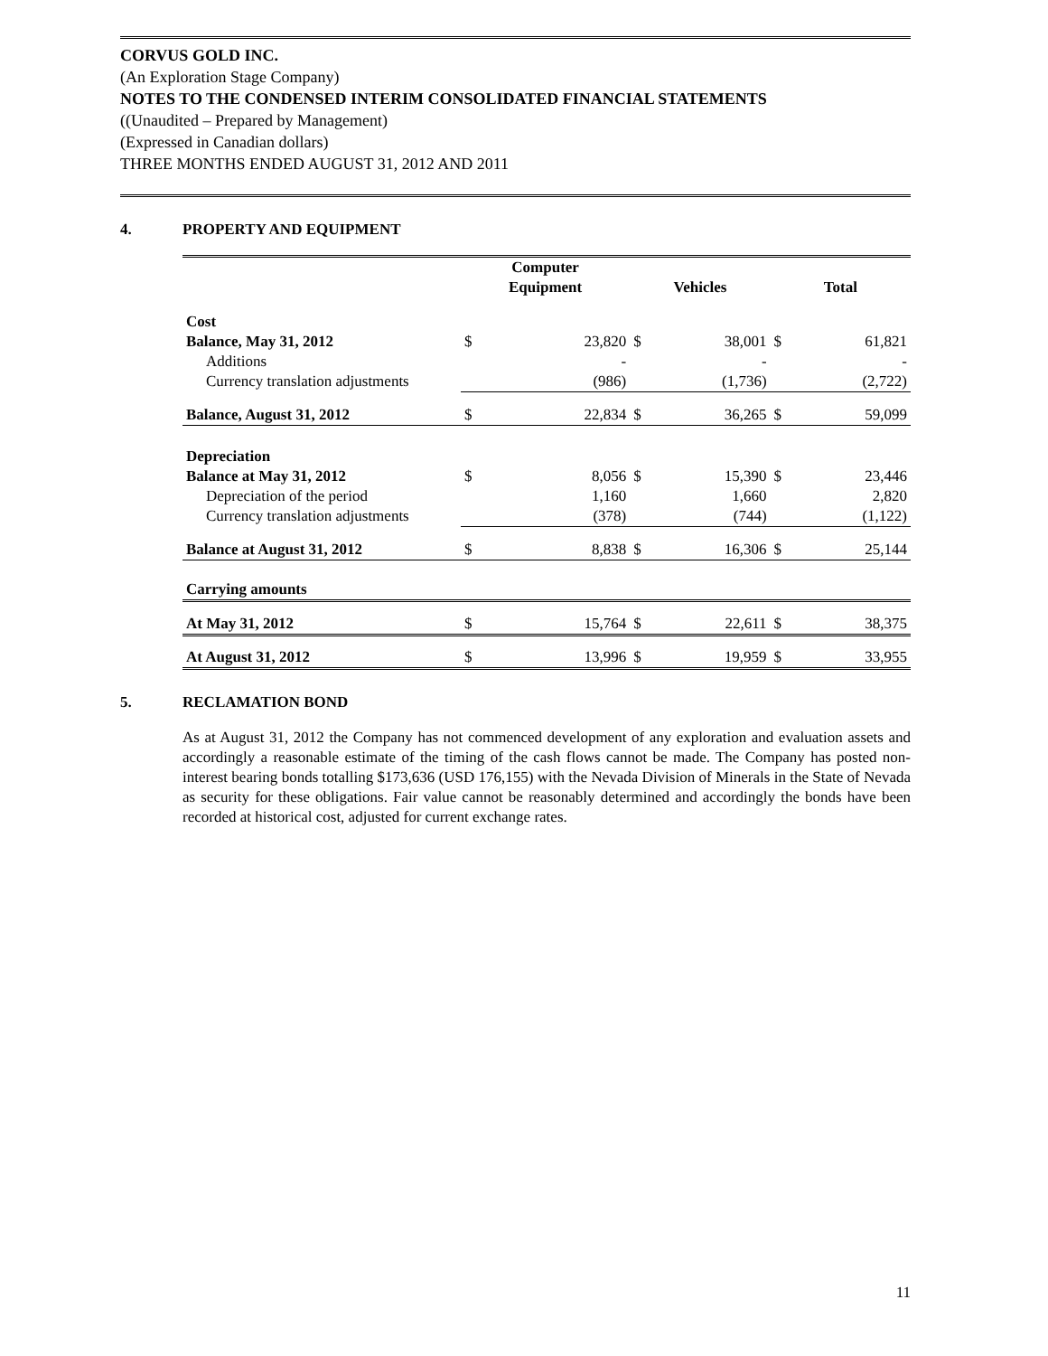CORVUS GOLD INC.
(An Exploration Stage Company)
NOTES TO THE CONDENSED INTERIM CONSOLIDATED FINANCIAL STATEMENTS
((Unaudited – Prepared by Management)
(Expressed in Canadian dollars)
THREE MONTHS ENDED AUGUST 31, 2012 AND 2011
4. PROPERTY AND EQUIPMENT
| | Computer Equipment | | Vehicles | | Total | |
| --- | --- | --- | --- | --- | --- | --- |
| Cost | | | | | | |
| Balance, May 31, 2012 | $ | 23,820 | $ | 38,001 | $ | 61,821 |
| Additions | | - | | - | | - |
| Currency translation adjustments | | (986) | | (1,736) | | (2,722) |
| Balance, August 31, 2012 | $ | 22,834 | $ | 36,265 | $ | 59,099 |
| Depreciation | | | | | | |
| Balance at May 31, 2012 | $ | 8,056 | $ | 15,390 | $ | 23,446 |
| Depreciation of the period | | 1,160 | | 1,660 | | 2,820 |
| Currency translation adjustments | | (378) | | (744) | | (1,122) |
| Balance at August 31, 2012 | $ | 8,838 | $ | 16,306 | $ | 25,144 |
| Carrying amounts | | | | | | |
| At May 31, 2012 | $ | 15,764 | $ | 22,611 | $ | 38,375 |
| At August 31, 2012 | $ | 13,996 | $ | 19,959 | $ | 33,955 |
5. RECLAMATION BOND
As at August 31, 2012 the Company has not commenced development of any exploration and evaluation assets and accordingly a reasonable estimate of the timing of the cash flows cannot be made. The Company has posted non-interest bearing bonds totalling $173,636 (USD 176,155) with the Nevada Division of Minerals in the State of Nevada as security for these obligations. Fair value cannot be reasonably determined and accordingly the bonds have been recorded at historical cost, adjusted for current exchange rates.
11